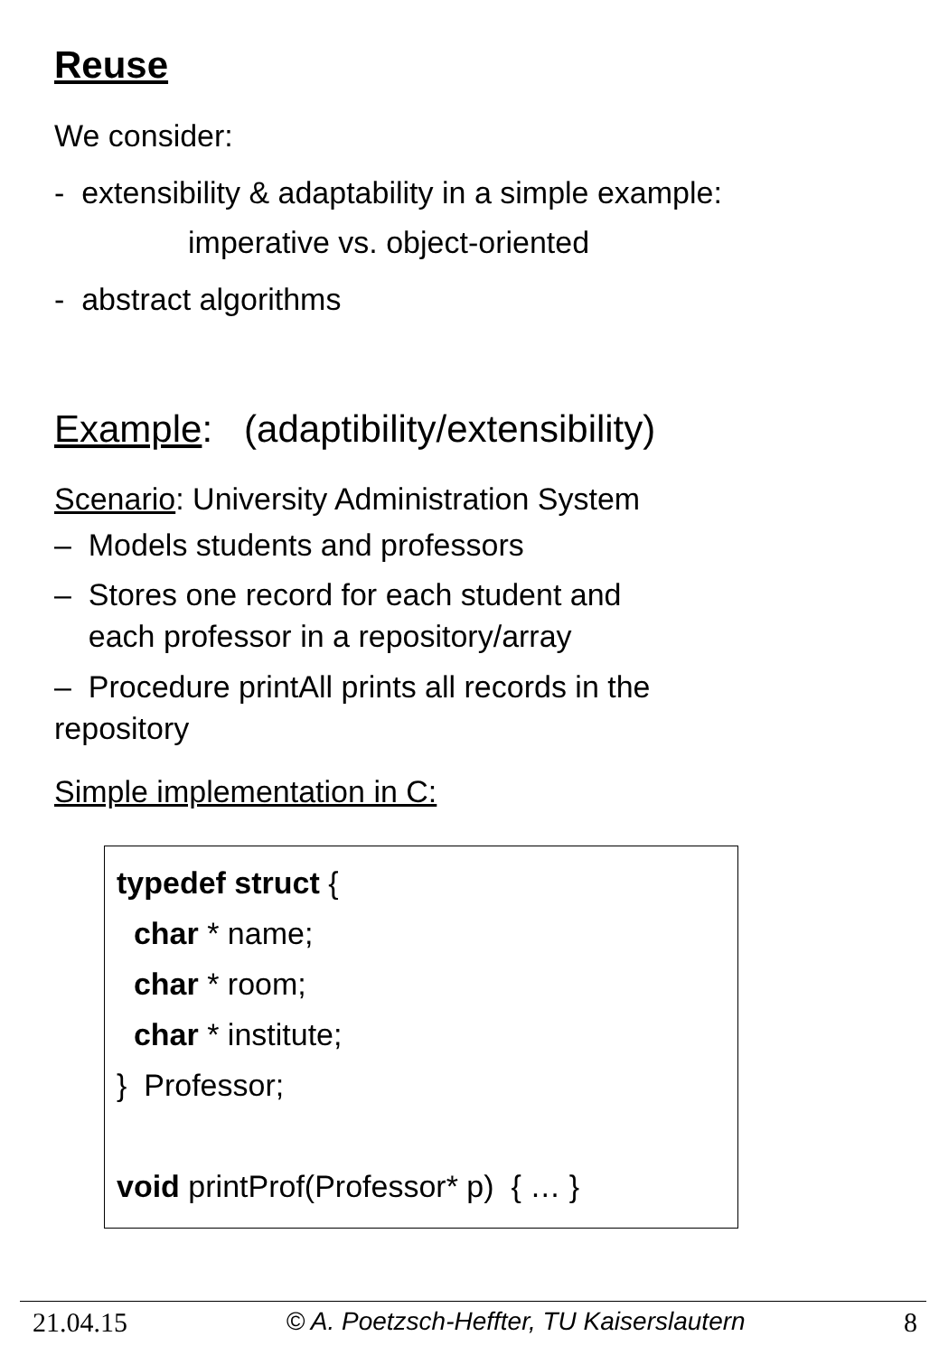Reuse
We consider:
- extensibility & adaptability in a simple example:
imperative vs. object-oriented
- abstract algorithms
Example: (adaptibility/extensibility)
Scenario: University Administration System
– Models students and professors
– Stores one record for each student and
each professor in a repository/array
– Procedure printAll prints all records in the
repository
Simple implementation in C:
typedef struct {
char * name;
char * room;
char * institute;
} Professor;
void printProf(Professor* p) { … }
21.04.15 © A. Poetzsch-Heffter, TU Kaiserslautern 8